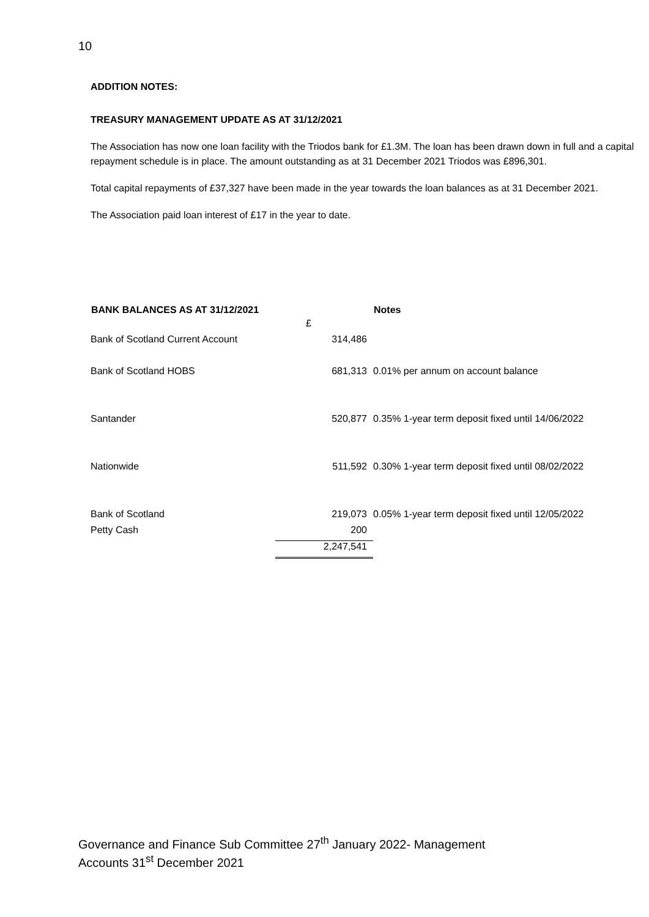10
ADDITION NOTES:
TREASURY MANAGEMENT UPDATE AS AT 31/12/2021
The Association has now one loan facility with the Triodos bank for £1.3M. The loan has been drawn down in full and a capital repayment schedule is in place. The amount outstanding as at 31 December 2021 Triodos was £896,301.
Total capital repayments of £37,327 have been made in the year towards the loan balances as at 31 December 2021.
The Association paid loan interest of £17 in the year to date.
| BANK BALANCES AS AT 31/12/2021 | | Notes |
| | £ | |
| Bank of Scotland Current Account | 314,486 | |
| Bank of Scotland HOBS | 681,313 | 0.01% per annum on account balance |
| Santander | 520,877 | 0.35% 1-year term deposit fixed until 14/06/2022 |
| Nationwide | 511,592 | 0.30% 1-year term deposit fixed until 08/02/2022 |
| Bank of Scotland | 219,073 | 0.05% 1-year term deposit fixed until 12/05/2022 |
| Petty Cash | 200 | |
| | 2,247,541 | |
Governance and Finance Sub Committee 27<sup>th</sup> January 2022- Management
Accounts 31<sup>st</sup> December 2021